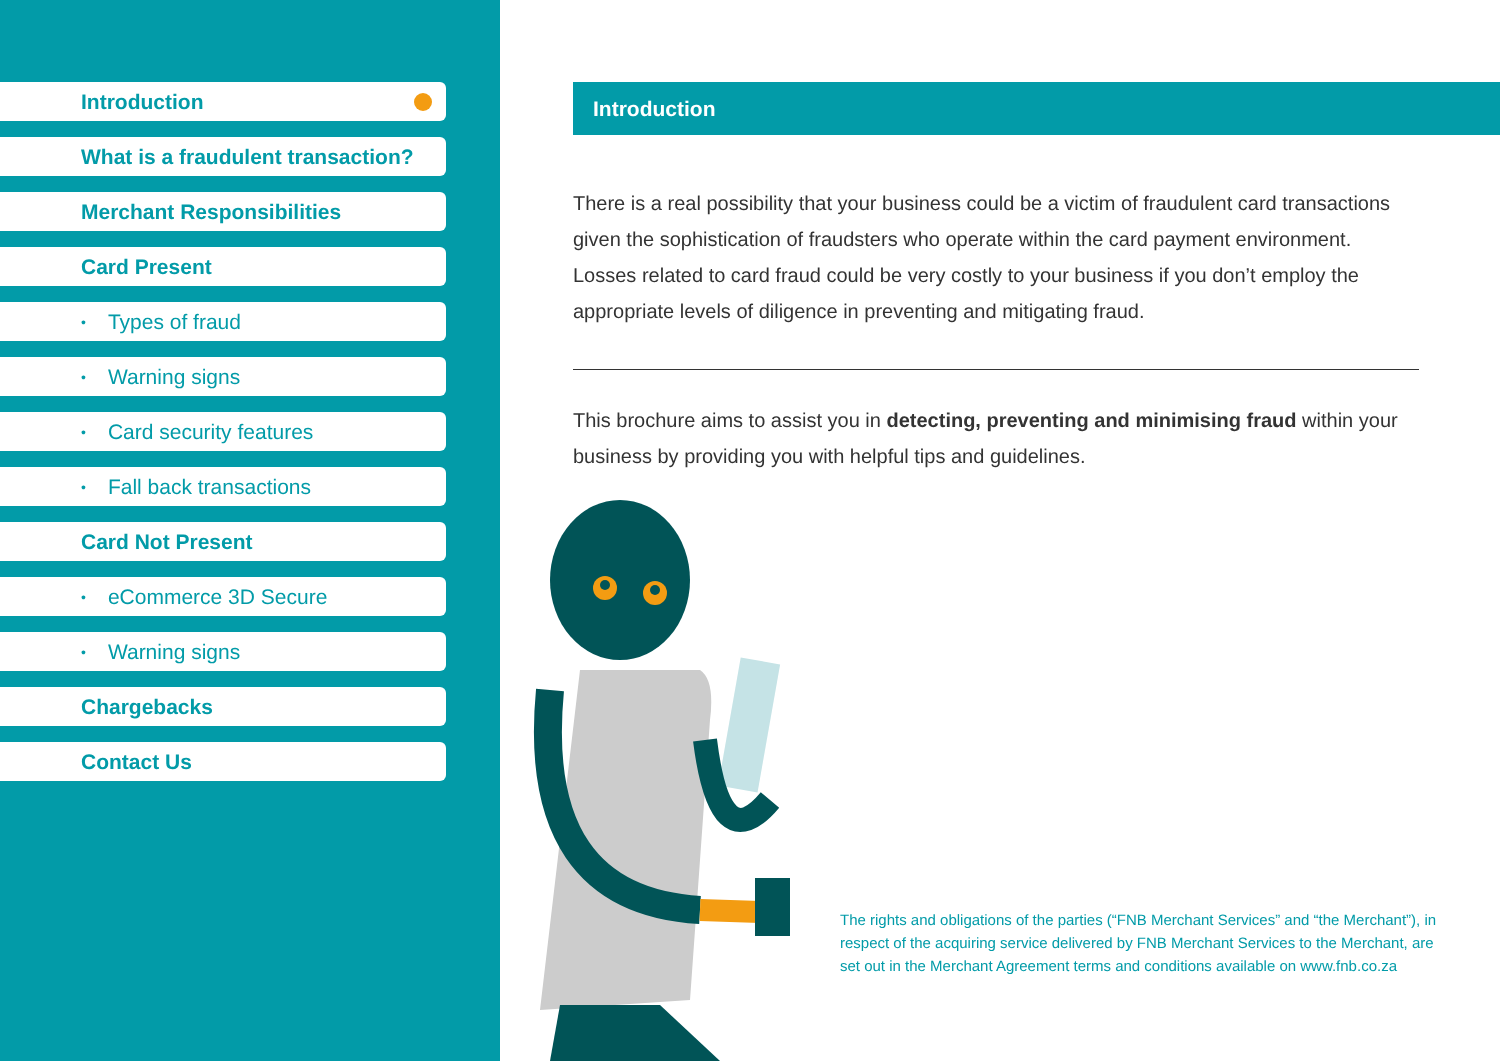Introduction
What is a fraudulent transaction?
Merchant Responsibilities
Card Present
• Types of fraud
• Warning signs
• Card security features
• Fall back transactions
Card Not Present
• eCommerce 3D Secure
• Warning signs
Chargebacks
Contact Us
Introduction
There is a real possibility that your business could be a victim of fraudulent card transactions given the sophistication of fraudsters who operate within the card payment environment. Losses related to card fraud could be very costly to your business if you don’t employ the appropriate levels of diligence in preventing and mitigating fraud.
This brochure aims to assist you in detecting, preventing and minimising fraud within your business by providing you with helpful tips and guidelines.
The rights and obligations of the parties (“FNB Merchant Services” and “the Merchant”), in respect of the acquiring service delivered by FNB Merchant Services to the Merchant, are set out in the Merchant Agreement terms and conditions available on www.fnb.co.za